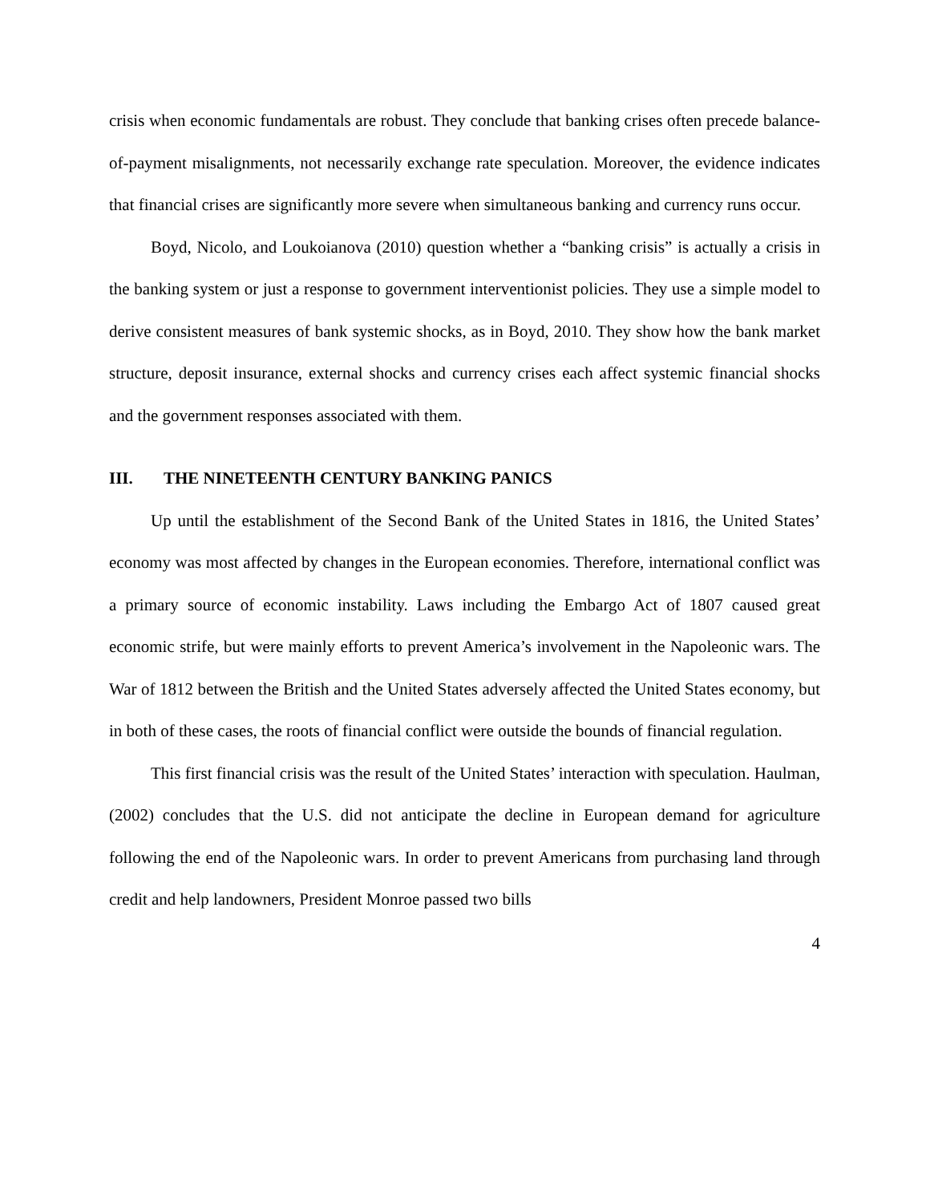crisis when economic fundamentals are robust. They conclude that banking crises often precede balance-of-payment misalignments, not necessarily exchange rate speculation. Moreover, the evidence indicates that financial crises are significantly more severe when simultaneous banking and currency runs occur.
Boyd, Nicolo, and Loukoianova (2010) question whether a “banking crisis” is actually a crisis in the banking system or just a response to government interventionist policies. They use a simple model to derive consistent measures of bank systemic shocks, as in Boyd, 2010. They show how the bank market structure, deposit insurance, external shocks and currency crises each affect systemic financial shocks and the government responses associated with them.
III. THE NINETEENTH CENTURY BANKING PANICS
Up until the establishment of the Second Bank of the United States in 1816, the United States’ economy was most affected by changes in the European economies. Therefore, international conflict was a primary source of economic instability. Laws including the Embargo Act of 1807 caused great economic strife, but were mainly efforts to prevent America’s involvement in the Napoleonic wars. The War of 1812 between the British and the United States adversely affected the United States economy, but in both of these cases, the roots of financial conflict were outside the bounds of financial regulation.
This first financial crisis was the result of the United States’ interaction with speculation. Haulman, (2002) concludes that the U.S. did not anticipate the decline in European demand for agriculture following the end of the Napoleonic wars. In order to prevent Americans from purchasing land through credit and help landowners, President Monroe passed two bills
4